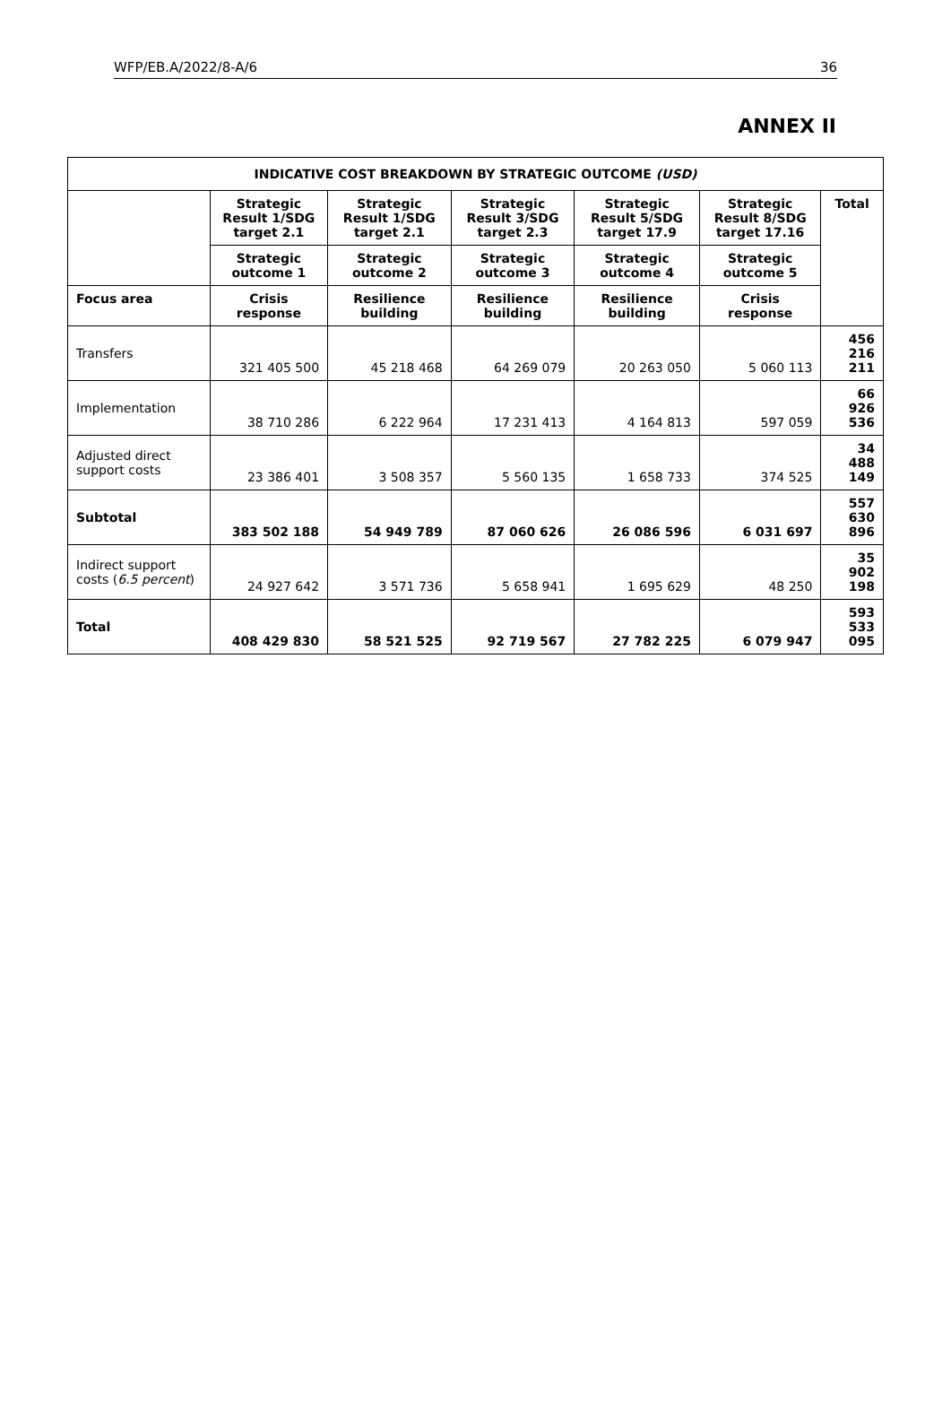WFP/EB.A/2022/8-A/6 36
ANNEX II
| INDICATIVE COST BREAKDOWN BY STRATEGIC OUTCOME (USD) | | | | | | |
| --- | --- | --- | --- | --- | --- | --- |
| | Strategic Result 1/SDG target 2.1 | Strategic Result 1/SDG target 2.1 | Strategic Result 3/SDG target 2.3 | Strategic Result 5/SDG target 17.9 | Strategic Result 8/SDG target 17.16 | Total |
| | Strategic outcome 1 | Strategic outcome 2 | Strategic outcome 3 | Strategic outcome 4 | Strategic outcome 5 | |
| Focus area | Crisis response | Resilience building | Resilience building | Resilience building | Crisis response | |
| Transfers | 321 405 500 | 45 218 468 | 64 269 079 | 20 263 050 | 5 060 113 | 456 216 211 |
| Implementation | 38 710 286 | 6 222 964 | 17 231 413 | 4 164 813 | 597 059 | 66 926 536 |
| Adjusted direct support costs | 23 386 401 | 3 508 357 | 5 560 135 | 1 658 733 | 374 525 | 34 488 149 |
| Subtotal | 383 502 188 | 54 949 789 | 87 060 626 | 26 086 596 | 6 031 697 | 557 630 896 |
| Indirect support costs ( 6.5 percent ) | 24 927 642 | 3 571 736 | 5 658 941 | 1 695 629 | 48 250 | 35 902 198 |
| Total | 408 429 830 | 58 521 525 | 92 719 567 | 27 782 225 | 6 079 947 | 593 533 095 |